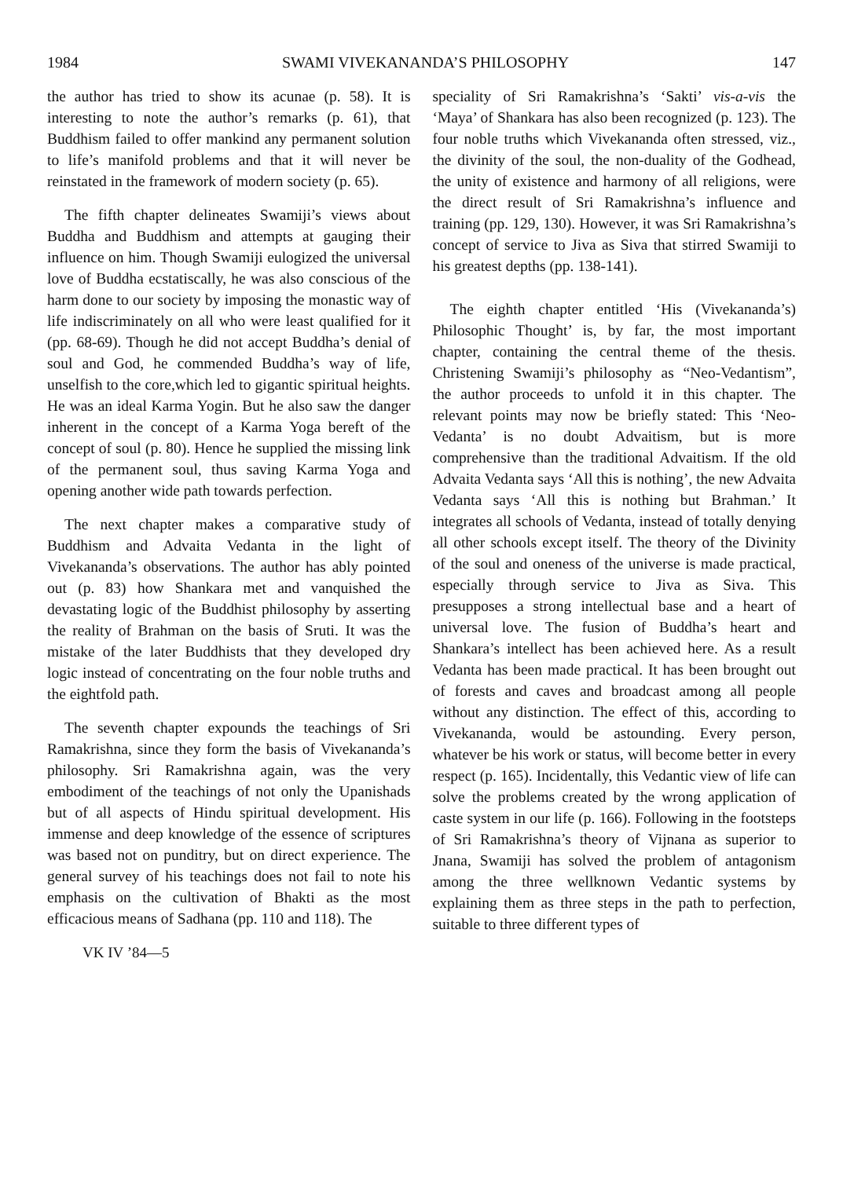1984 SWAMI VIVEKANANDA’S PHILOSOPHY 147
the author has tried to show its acunae (p. 58). It is interesting to note the author’s remarks (p. 61), that Buddhism failed to offer mankind any permanent solution to life’s manifold problems and that it will never be reinstated in the framework of modern society (p. 65).
The fifth chapter delineates Swamiji’s views about Buddha and Buddhism and attempts at gauging their influence on him. Though Swamiji eulogized the universal love of Buddha ecstatiscally, he was also conscious of the harm done to our society by imposing the monastic way of life indiscriminately on all who were least qualified for it (pp. 68-69). Though he did not accept Buddha’s denial of soul and God, he commended Buddha’s way of life, unselfish to the core,which led to gigantic spiritual heights. He was an ideal Karma Yogin. But he also saw the danger inherent in the concept of a Karma Yoga bereft of the concept of soul (p. 80). Hence he supplied the missing link of the permanent soul, thus saving Karma Yoga and opening another wide path towards perfection.
The next chapter makes a comparative study of Buddhism and Advaita Vedanta in the light of Vivekananda’s observations. The author has ably pointed out (p. 83) how Shankara met and vanquished the devastating logic of the Buddhist philosophy by asserting the reality of Brahman on the basis of Sruti. It was the mistake of the later Buddhists that they developed dry logic instead of concentrating on the four noble truths and the eightfold path.
The seventh chapter expounds the teachings of Sri Ramakrishna, since they form the basis of Vivekananda’s philosophy. Sri Ramakrishna again, was the very embodiment of the teachings of not only the Upanishads but of all aspects of Hindu spiritual development. His immense and deep knowledge of the essence of scriptures was based not on punditry, but on direct experience. The general survey of his teachings does not fail to note his emphasis on the cultivation of Bhakti as the most efficacious means of Sadhana (pp. 110 and 118). The
VK IV ’84—5
speciality of Sri Ramakrishna’s ‘Sakti’ vis-a-vis the ‘Maya’ of Shankara has also been recognized (p. 123). The four noble truths which Vivekananda often stressed, viz., the divinity of the soul, the non-duality of the Godhead, the unity of existence and harmony of all religions, were the direct result of Sri Ramakrishna’s influence and training (pp. 129, 130). However, it was Sri Ramakrishna’s concept of service to Jiva as Siva that stirred Swamiji to his greatest depths (pp. 138-141).
The eighth chapter entitled ‘His (Vivekananda’s) Philosophic Thought’ is, by far, the most important chapter, containing the central theme of the thesis. Christening Swamiji’s philosophy as “Neo-Vedantism”, the author proceeds to unfold it in this chapter. The relevant points may now be briefly stated: This ‘Neo-Vedanta’ is no doubt Advaitism, but is more comprehensive than the traditional Advaitism. If the old Advaita Vedanta says ‘All this is nothing’, the new Advaita Vedanta says ‘All this is nothing but Brahman.’ It integrates all schools of Vedanta, instead of totally denying all other schools except itself. The theory of the Divinity of the soul and oneness of the universe is made practical, especially through service to Jiva as Siva. This presupposes a strong intellectual base and a heart of universal love. The fusion of Buddha’s heart and Shankara’s intellect has been achieved here. As a result Vedanta has been made practical. It has been brought out of forests and caves and broadcast among all people without any distinction. The effect of this, according to Vivekananda, would be astounding. Every person, whatever be his work or status, will become better in every respect (p. 165). Incidentally, this Vedantic view of life can solve the problems created by the wrong application of caste system in our life (p. 166). Following in the footsteps of Sri Ramakrishna’s theory of Vijnana as superior to Jnana, Swamiji has solved the problem of antagonism among the three wellknown Vedantic systems by explaining them as three steps in the path to perfection, suitable to three different types of